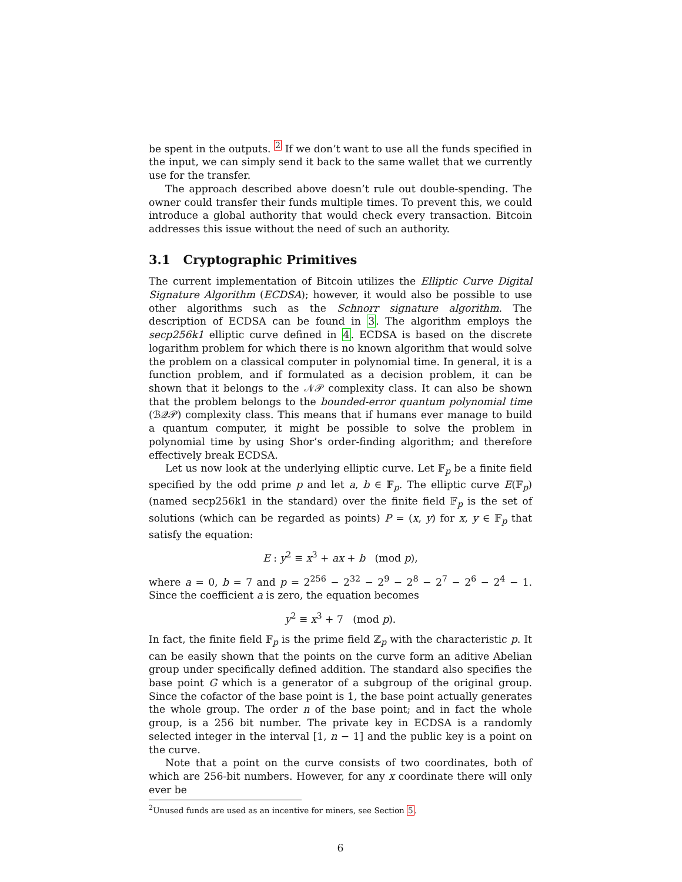be spent in the outputs. <sup>2</sup> If we don’t want to use all the funds specified in the input, we can simply send it back to the same wallet that we currently use for the transfer.
The approach described above doesn’t rule out double-spending. The owner could transfer their funds multiple times. To prevent this, we could introduce a global authority that would check every transaction. Bitcoin addresses this issue without the need of such an authority.
3.1 Cryptographic Primitives
The current implementation of Bitcoin utilizes the Elliptic Curve Digital Signature Algorithm (ECDSA); however, it would also be possible to use other algorithms such as the Schnorr signature algorithm. The description of ECDSA can be found in 3. The algorithm employs the secp256k1 elliptic curve defined in 4. ECDSA is based on the discrete logarithm problem for which there is no known algorithm that would solve the problem on a classical computer in polynomial time. In general, it is a function problem, and if formulated as a decision problem, it can be shown that it belongs to the 𝒩𝒫 complexity class. It can also be shown that the problem belongs to the bounded-error quantum polynomial time (ℬ𝒬𝒫) complexity class. This means that if humans ever manage to build a quantum computer, it might be possible to solve the problem in polynomial time by using Shor’s order-finding algorithm; and therefore effectively break ECDSA.
Let us now look at the underlying elliptic curve. Let 𝔽<sub>p</sub> be a finite field specified by the odd prime p and let a, b ∈ 𝔽<sub>p</sub>. The elliptic curve E(𝔽<sub>p</sub>) (named secp256k1 in the standard) over the finite field 𝔽<sub>p</sub> is the set of solutions (which can be regarded as points) P = (x, y) for x, y ∈ 𝔽<sub>p</sub> that satisfy the equation:
E : y<sup>2</sup> ≡ x<sup>3</sup> + ax + b (mod p),
where a = 0, b = 7 and p = 2<sup>256</sup> − 2<sup>32</sup> − 2<sup>9</sup> − 2<sup>8</sup> − 2<sup>7</sup> − 2<sup>6</sup> − 2<sup>4</sup> − 1. Since the coefficient a is zero, the equation becomes
y<sup>2</sup> ≡ x<sup>3</sup> + 7 (mod p).
In fact, the finite field 𝔽<sub>p</sub> is the prime field ℤ<sub>p</sub> with the characteristic p. It can be easily shown that the points on the curve form an aditive Abelian group under specifically defined addition. The standard also specifies the base point G which is a generator of a subgroup of the original group. Since the cofactor of the base point is 1, the base point actually generates the whole group. The order n of the base point; and in fact the whole group, is a 256 bit number. The private key in ECDSA is a randomly selected integer in the interval [1, n − 1] and the public key is a point on the curve.
Note that a point on the curve consists of two coordinates, both of which are 256-bit numbers. However, for any x coordinate there will only ever be
<sup>2</sup> Unused funds are used as an incentive for miners, see Section 5.
6